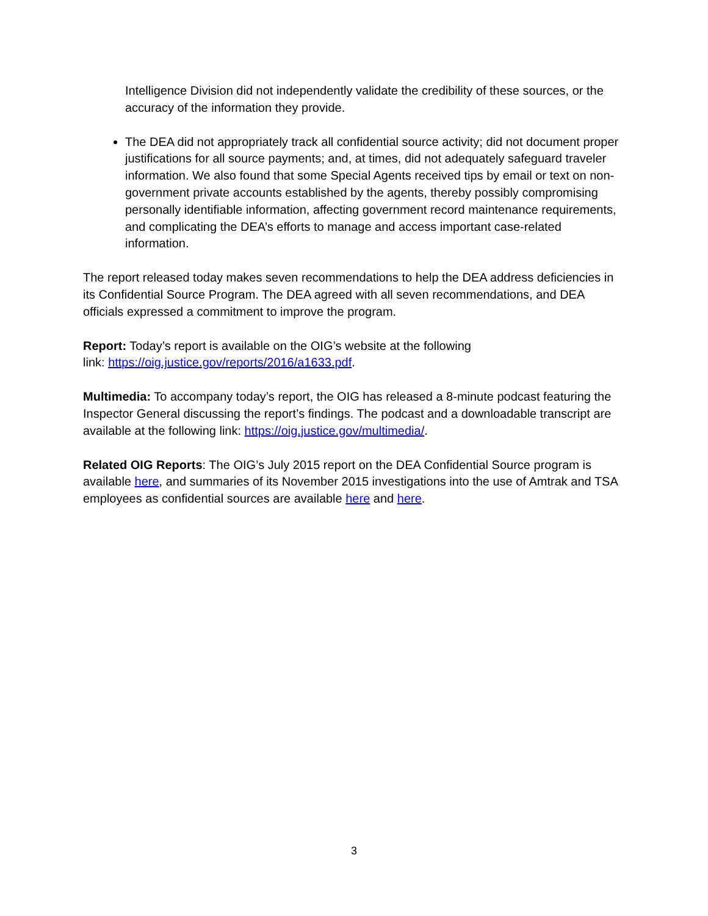Intelligence Division did not independently validate the credibility of these sources, or the accuracy of the information they provide.
The DEA did not appropriately track all confidential source activity; did not document proper justifications for all source payments; and, at times, did not adequately safeguard traveler information. We also found that some Special Agents received tips by email or text on non-government private accounts established by the agents, thereby possibly compromising personally identifiable information, affecting government record maintenance requirements, and complicating the DEA’s efforts to manage and access important case-related information.
The report released today makes seven recommendations to help the DEA address deficiencies in its Confidential Source Program. The DEA agreed with all seven recommendations, and DEA officials expressed a commitment to improve the program.
Report: Today’s report is available on the OIG’s website at the following
link: https://oig.justice.gov/reports/2016/a1633.pdf.
Multimedia: To accompany today’s report, the OIG has released a 8-minute podcast featuring the Inspector General discussing the report’s findings. The podcast and a downloadable transcript are available at the following link: https://oig.justice.gov/multimedia/.
Related OIG Reports: The OIG’s July 2015 report on the DEA Confidential Source program is available here, and summaries of its November 2015 investigations into the use of Amtrak and TSA employees as confidential sources are available here and here.
3